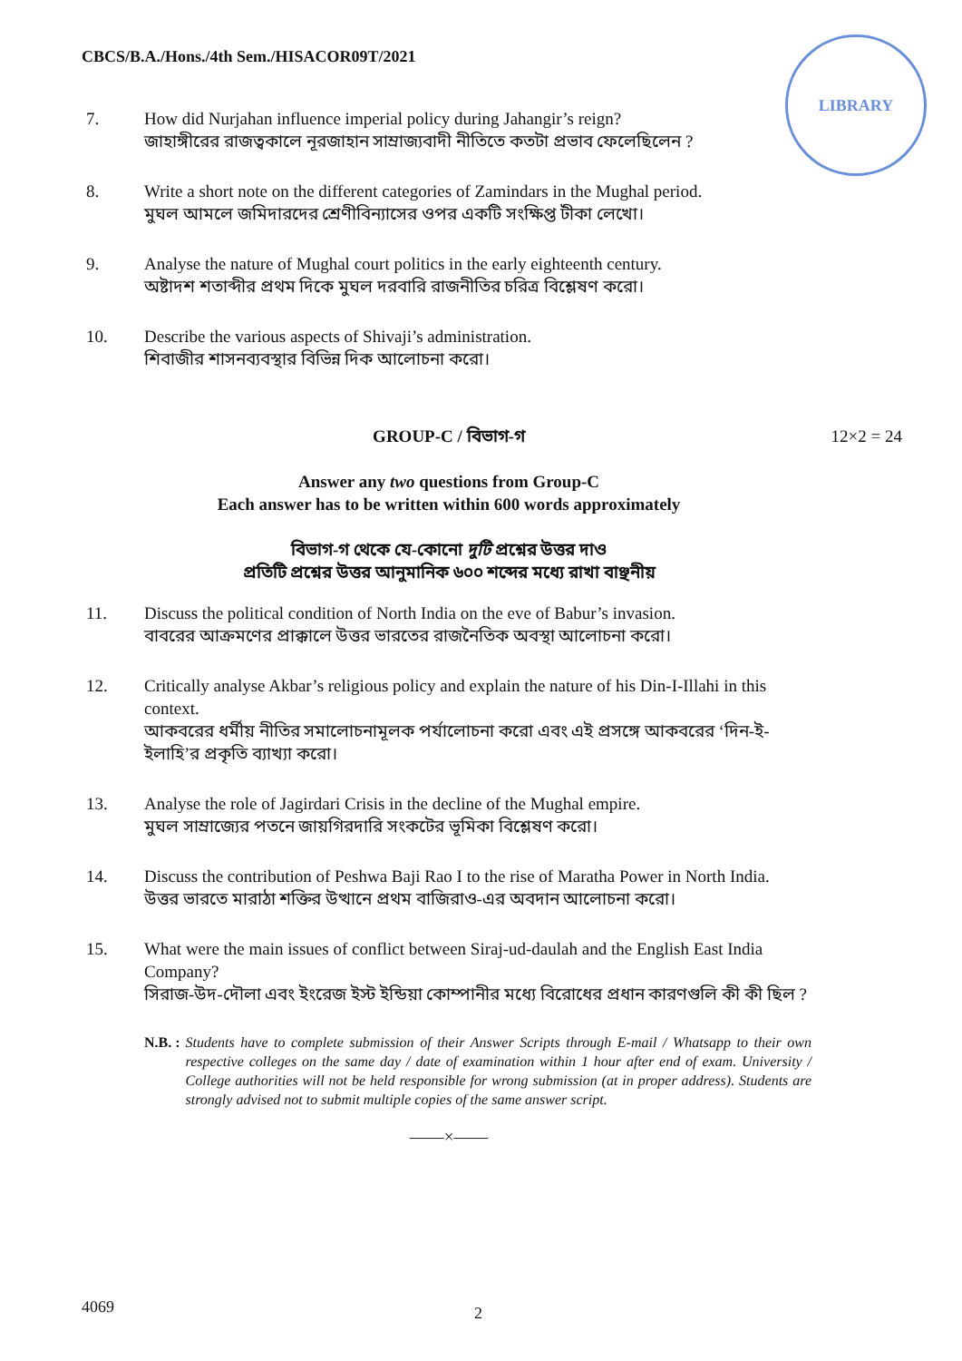CBCS/B.A./Hons./4th Sem./HISACOR09T/2021
LIBRARY
7. How did Nurjahan influence imperial policy during Jahangir’s reign?
জাহাঙ্গীরের রাজত্বকালে নূরজাহান সাম্রাজ্যবাদী নীতিতে কতটা প্রভাব ফেলেছিলেন ?
8. Write a short note on the different categories of Zamindars in the Mughal period.
মুঘল আমলে জমিদারদের শ্রেণীবিন্যাসের ওপর একটি সংক্ষিপ্ত টীকা লেখো।
9. Analyse the nature of Mughal court politics in the early eighteenth century.
অষ্টাদশ শতাব্দীর প্রথম দিকে মুঘল দরবারি রাজনীতির চরিত্র বিশ্লেষণ করো।
10. Describe the various aspects of Shivaji’s administration.
শিবাজীর শাসনব্যবস্থার বিভিন্ন দিক আলোচনা করো।
GROUP-C / বিভাগ-গ
Answer any two questions from Group-C
12×2 = 24
Each answer has to be written within 600 words approximately
বিভাগ-গ থেকে যে-কোনো দুটি প্রশ্নের উত্তর দাও
প্রতিটি প্রশ্নের উত্তর আনুমানিক ৬০০ শব্দের মধ্যে রাখা বাঞ্ছনীয়
11. Discuss the political condition of North India on the eve of Babur’s invasion.
বাবরের আক্রমণের প্রাক্কালে উত্তর ভারতের রাজনৈতিক অবস্থা আলোচনা করো।
12. Critically analyse Akbar’s religious policy and explain the nature of his Din-I-Illahi in this context.
আকবরের ধর্মীয় নীতির সমালোচনামূলক পর্যালোচনা করো এবং এই প্রসঙ্গে আকবরের ‘দিন-ই-ইলাহি’র প্রকৃতি ব্যাখ্যা করো।
13. Analyse the role of Jagirdari Crisis in the decline of the Mughal empire.
মুঘল সাম্রাজ্যের পতনে জায়গিরদারি সংকটের ভূমিকা বিশ্লেষণ করো।
14. Discuss the contribution of Peshwa Baji Rao I to the rise of Maratha Power in North India.
উত্তর ভারতে মারাঠা শক্তির উত্থানে প্রথম বাজিরাও-এর অবদান আলোচনা করো।
15. What were the main issues of conflict between Siraj-ud-daulah and the English East India Company?
সিরাজ-উদ-দৌলা এবং ইংরেজ ইস্ট ইন্ডিয়া কোম্পানীর মধ্যে বিরোধের প্রধান কারণগুলি কী কী ছিল ?
N.B. : Students have to complete submission of their Answer Scripts through E-mail / Whatsapp to their own respective colleges on the same day / date of examination within 1 hour after end of exam. University / College authorities will not be held responsible for wrong submission (at in proper address). Students are strongly advised not to submit multiple copies of the same answer script.
——×——
4069 2